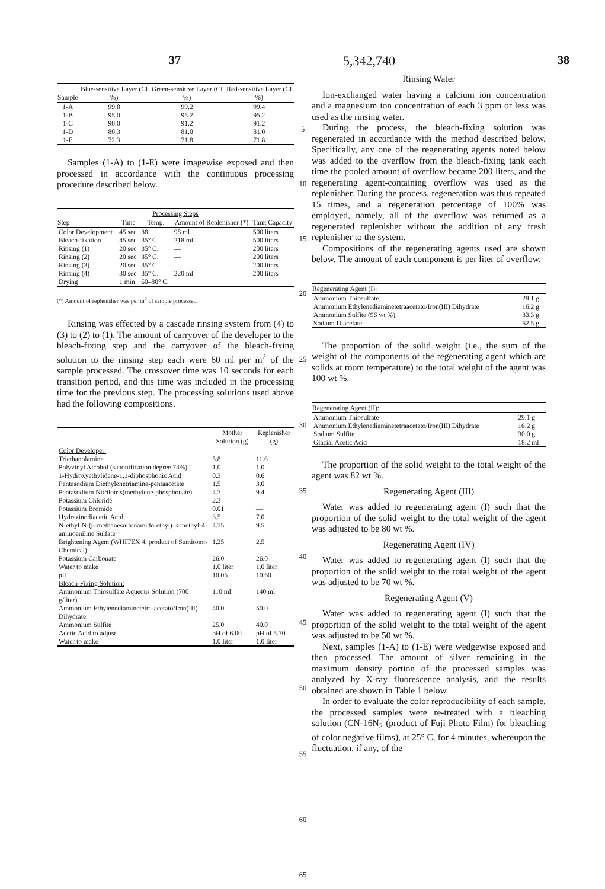37 5,342,740 38
| Sample | Blue-sensitive Layer (Cl %) | Green-sensitive Layer (Cl %) | Red-sensitive Layer (Cl %) |
| --- | --- | --- | --- |
| 1-A | 99.8 | 99.2 | 99.4 |
| 1-B | 95.0 | 95.2 | 95.2 |
| 1-C | 90.0 | 91.2 | 91.2 |
| 1-D | 80.3 | 81.0 | 81.0 |
| 1-E | 72.3 | 71.8 | 71.8 |
Samples (1-A) to (1-E) were imagewise exposed and then processed in accordance with the continuous processing procedure described below.
| Processing Steps | | | | |
| Step | Time | Temp. | Amount of Replenisher (*) | Tank Capacity |
| Color Development | 45 sec | 38 | 98 ml | 500 liters |
| Bleach-fixation | 45 sec | 35° C. | 218 ml | 500 liters |
| Rinsing (1) | 20 sec | 35° C. | — | 200 liters |
| Rinsing (2) | 20 sec | 35° C. | — | 200 liters |
| Rinsing (3) | 20 sec | 35° C. | — | 200 liters |
| Rinsing (4) | 30 sec | 35° C. | 220 ml | 200 liters |
| Drying | 1 min | 60–80° C. | | |
(*) Amount of replenisher was per m<sup>2</sup> of sample processed.
Rinsing was effected by a cascade rinsing system from (4) to (3) to (2) to (1). The amount of carryover of the developer to the bleach-fixing step and the carryover of the bleach-fixing solution to the rinsing step each were 60 ml per m<sup>2</sup> of the sample processed. The crossover time was 10 seconds for each transition period, and this time was included in the processing time for the previous step. The processing solutions used above had the following compositions.
| | Mother Solution (g) | Replenisher (g) |
| --- | --- | --- |
| Color Developer: | | |
| Triethanolamine | 5.8 | 11.6 |
| Polyvinyl Alcohol (saponification degree 74%) | 1.0 | 1.0 |
| 1-Hydroxyethylidene-1,1-diphosphonic Acid | 0.3 | 0.6 |
| Pentasodium Diethylenetriamine-pentaacetate | 1.5 | 3.0 |
| Pentasodium Nitrilotris(methylene-phosphonate) | 4.7 | 9.4 |
| Potassium Chloride | 2.3 | — |
| Potassium Bromide | 0.01 | — |
| Hydrazinodiacetic Acid | 3.5 | 7.0 |
| N-ethyl-N-(β-methanesulfonamido-ethyl)-3-methyl-4-aminoaniline Sulfate | 4.75 | 9.5 |
| Brightening Agent (WHITEX 4, product of Sumitomo Chemical) | 1.25 | 2.5 |
| Potassium Carbonate | 26.0 | 26.0 |
| Water to make | 1.0 liter | 1.0 liter |
| pH | 10.05 | 10.60 |
| Bleach-Fixing Solution: | | |
| Ammonium Thiosulfate Aqueous Solution (700 g/liter) | 110 ml | 140 ml |
| Ammonium Ethylenediaminetetra-acetato/Iron(III) Dihydrate | 40.0 | 50.0 |
| Ammonium Sulfite | 25.0 | 40.0 |
| Acetic Acid to adjust | pH of 6.00 | pH of 5.70 |
| Water to make | 1.0 liter | 1.0 liter |
5
10
15
20
25
30
35
40
45
50
55
60
65
Rinsing Water
Ion-exchanged water having a calcium ion concentration and a magnesium ion concentration of each 3 ppm or less was used as the rinsing water.
During the process, the bleach-fixing solution was regenerated in accordance with the method described below. Specifically, any one of the regenerating agents noted below was added to the overflow from the bleach-fixing tank each time the pooled amount of overflow became 200 liters, and the regenerating agent-containing overflow was used as the replenisher. During the process, regeneration was thus repeated 15 times, and a regeneration percentage of 100% was employed, namely, all of the overflow was returned as a regenerated replenisher without the addition of any fresh replenisher to the system.
Compositions of the regenerating agents used are shown below. The amount of each component is per liter of overflow.
| Regenerating Agent (I): | |
| --- | --- |
| Ammonium Thiosulfate | 29.1 g |
| Ammonium Ethylenediaminetetraacetato/Iron(III) Dihydrate | 16.2 g |
| Ammonium Sulfite (96 wt %) | 33.3 g |
| Sodium Diacetate | 62.5 g |
The proportion of the solid weight (i.e., the sum of the weight of the components of the regenerating agent which are solids at room temperature) to the total weight of the agent was 100 wt %.
| Regenerating Agent (II): | |
| --- | --- |
| Ammonium Thiosulfate | 29.1 g |
| Ammonium Ethylenediaminetetraacetato/Iron(III) Dihydrate | 16.2 g |
| Sodium Sulfite | 30.0 g |
| Glacial Acetic Acid | 18.2 ml |
The proportion of the solid weight to the total weight of the agent was 82 wt %.
Regenerating Agent (III)
Water was added to regenerating agent (I) such that the proportion of the solid weight to the total weight of the agent was adjusted to be 80 wt %.
Regenerating Agent (IV)
Water was added to regenerating agent (I) such that the proportion of the solid weight to the total weight of the agent was adjusted to be 70 wt %.
Regenerating Agent (V)
Water was added to regenerating agent (I) such that the proportion of the solid weight to the total weight of the agent was adjusted to be 50 wt %.
Next, samples (1-A) to (1-E) were wedgewise exposed and then processed. The amount of silver remaining in the maximum density portion of the processed samples was analyzed by X-ray fluorescence analysis, and the results obtained are shown in Table 1 below.
In order to evaluate the color reproducibility of each sample, the processed samples were re-treated with a bleaching solution (CN-16N<sub>2</sub> (product of Fuji Photo Film) for bleaching of color negative films), at 25° C. for 4 minutes, whereupon the fluctuation, if any, of the